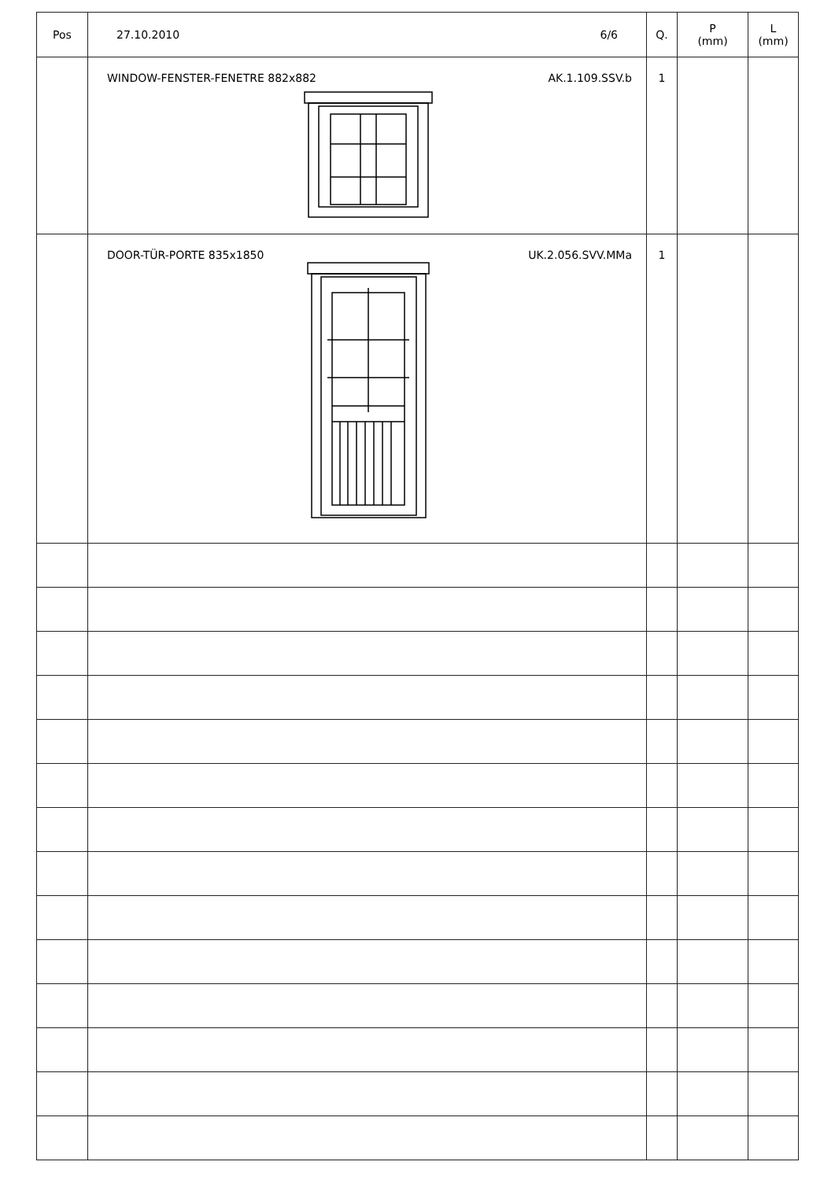| Pos | 27.10.2010 6/6 | Q. | P (mm) | L (mm) |
| | WINDOW-FENSTER-FENETRE 882x882 AK.1.109.SSV.b | 1 | | |
| | DOOR-TÜR-PORTE 835x1850 UK.2.056.SVV.MMa | 1 | | |